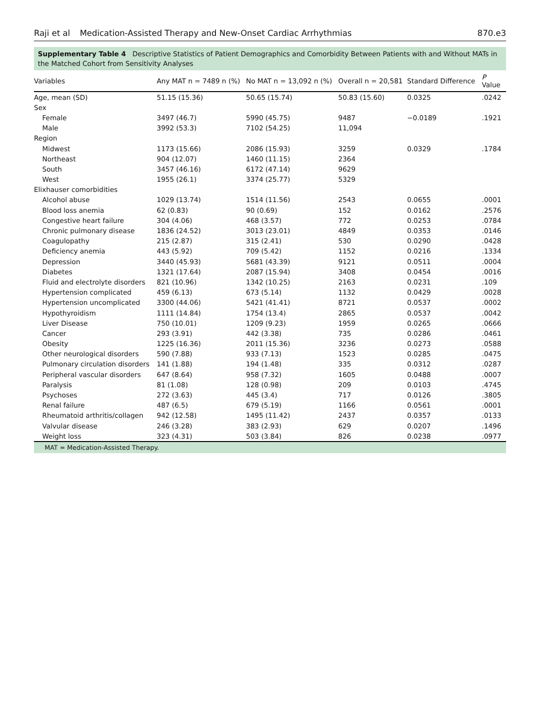Raji et al Medication-Assisted Therapy and New-Onset Cardiac Arrhythmias
870.e3
Supplementary Table 4 Descriptive Statistics of Patient Demographics and Comorbidity Between Patients with and Without MATs in the Matched Cohort from Sensitivity Analyses
| Variables | Any MAT n = 7489 n (%) | No MAT n = 13,092 n (%) | Overall n = 20,581 | Standard Difference | P Value |
| --- | --- | --- | --- | --- | --- |
| Age, mean (SD) | 51.15 (15.36) | 50.65 (15.74) | 50.83 (15.60) | 0.0325 | .0242 |
| Sex | | | | | |
| Female | 3497 (46.7) | 5990 (45.75) | 9487 | −0.0189 | .1921 |
| Male | 3992 (53.3) | 7102 (54.25) | 11,094 | | |
| Region | | | | | |
| Midwest | 1173 (15.66) | 2086 (15.93) | 3259 | 0.0329 | .1784 |
| Northeast | 904 (12.07) | 1460 (11.15) | 2364 | | |
| South | 3457 (46.16) | 6172 (47.14) | 9629 | | |
| West | 1955 (26.1) | 3374 (25.77) | 5329 | | |
| Elixhauser comorbidities | | | | | |
| Alcohol abuse | 1029 (13.74) | 1514 (11.56) | 2543 | 0.0655 | .0001 |
| Blood loss anemia | 62 (0.83) | 90 (0.69) | 152 | 0.0162 | .2576 |
| Congestive heart failure | 304 (4.06) | 468 (3.57) | 772 | 0.0253 | .0784 |
| Chronic pulmonary disease | 1836 (24.52) | 3013 (23.01) | 4849 | 0.0353 | .0146 |
| Coagulopathy | 215 (2.87) | 315 (2.41) | 530 | 0.0290 | .0428 |
| Deficiency anemia | 443 (5.92) | 709 (5.42) | 1152 | 0.0216 | .1334 |
| Depression | 3440 (45.93) | 5681 (43.39) | 9121 | 0.0511 | .0004 |
| Diabetes | 1321 (17.64) | 2087 (15.94) | 3408 | 0.0454 | .0016 |
| Fluid and electrolyte disorders | 821 (10.96) | 1342 (10.25) | 2163 | 0.0231 | .109 |
| Hypertension complicated | 459 (6.13) | 673 (5.14) | 1132 | 0.0429 | .0028 |
| Hypertension uncomplicated | 3300 (44.06) | 5421 (41.41) | 8721 | 0.0537 | .0002 |
| Hypothyroidism | 1111 (14.84) | 1754 (13.4) | 2865 | 0.0537 | .0042 |
| Liver Disease | 750 (10.01) | 1209 (9.23) | 1959 | 0.0265 | .0666 |
| Cancer | 293 (3.91) | 442 (3.38) | 735 | 0.0286 | .0461 |
| Obesity | 1225 (16.36) | 2011 (15.36) | 3236 | 0.0273 | .0588 |
| Other neurological disorders | 590 (7.88) | 933 (7.13) | 1523 | 0.0285 | .0475 |
| Pulmonary circulation disorders | 141 (1.88) | 194 (1.48) | 335 | 0.0312 | .0287 |
| Peripheral vascular disorders | 647 (8.64) | 958 (7.32) | 1605 | 0.0488 | .0007 |
| Paralysis | 81 (1.08) | 128 (0.98) | 209 | 0.0103 | .4745 |
| Psychoses | 272 (3.63) | 445 (3.4) | 717 | 0.0126 | .3805 |
| Renal failure | 487 (6.5) | 679 (5.19) | 1166 | 0.0561 | .0001 |
| Rheumatoid arthritis/collagen | 942 (12.58) | 1495 (11.42) | 2437 | 0.0357 | .0133 |
| Valvular disease | 246 (3.28) | 383 (2.93) | 629 | 0.0207 | .1496 |
| Weight loss | 323 (4.31) | 503 (3.84) | 826 | 0.0238 | .0977 |
MAT = Medication-Assisted Therapy.